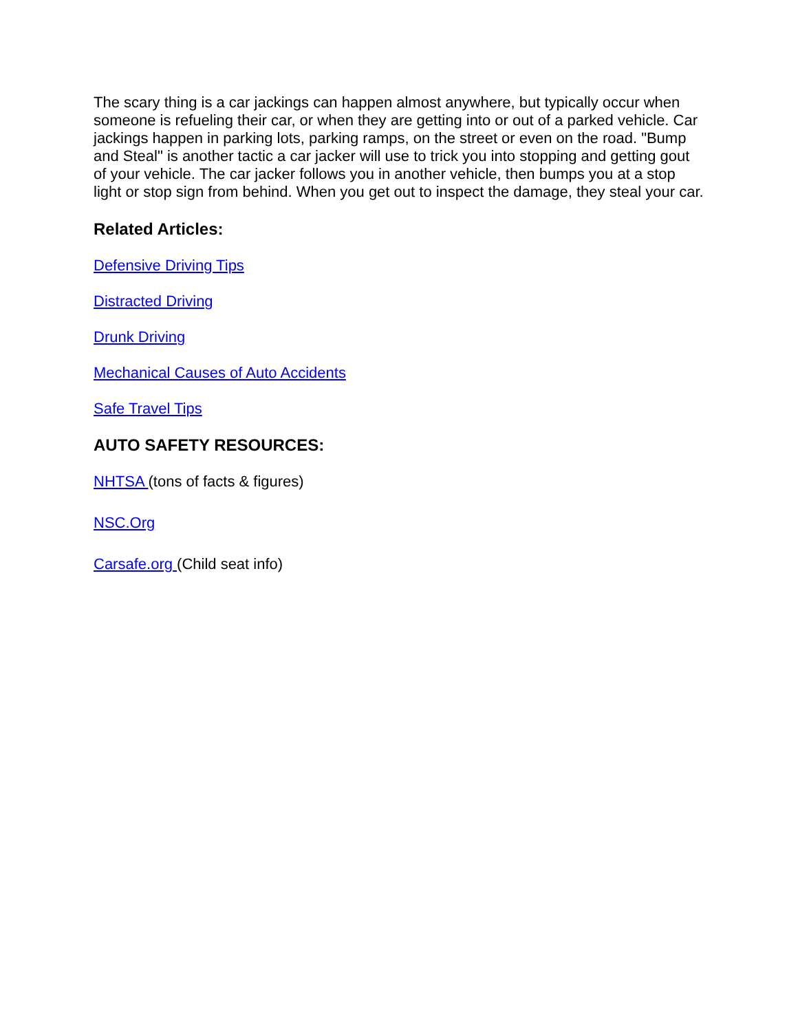The scary thing is a car jackings can happen almost anywhere, but typically occur when someone is refueling their car, or when they are getting into or out of a parked vehicle. Car jackings happen in parking lots, parking ramps, on the street or even on the road. "Bump and Steal" is another tactic a car jacker will use to trick you into stopping and getting gout of your vehicle. The car jacker follows you in another vehicle, then bumps you at a stop light or stop sign from behind. When you get out to inspect the damage, they steal your car.
Related Articles:
Defensive Driving Tips
Distracted Driving
Drunk Driving
Mechanical Causes of Auto Accidents
Safe Travel Tips
AUTO SAFETY RESOURCES:
NHTSA (tons of facts & figures)
NSC.Org
Carsafe.org (Child seat info)